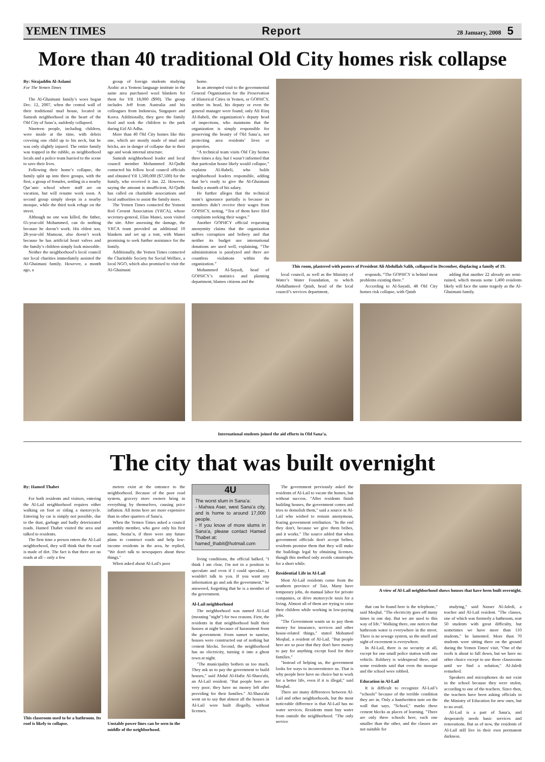YEMEN TIMES Report 28 January, 2008 5
More than 40 traditional Old City homes risk collapse
By: Sirajaddin Al-Aslami
For The Yemen Times
The Al-Ghaimani family’s woes began Dec. 12, 2007, when the central wall of their traditional mud house, located in Samrah neighborhood in the heart of the Old City of Sana’a, suddenly collapsed.
Nineteen people, including children, were inside at the time, with debris covering one child up to his neck, but he was only slightly injured. The entire family was trapped in the rubble, as neighborhood locals and a police team hurried to the scene to save their lives.
Following their home’s collapse, the family split up into three groups, with the first, a group of females, settling in a nearby Qur’anic school where staff are on vacation, but will resume work soon. A second group simply sleeps in a nearby mosque, while the third took refuge on the street.
Although no one was killed, the father, 65-year-old Mohammed, can do nothing because he doesn’t work. His eldest son, 28-year-old Mansour, also doesn’t work because he has artificial heart valves and the family’s children simply look miserable.
Neither the neighborhood’s local council nor local charities immediately assisted the Al-Ghaimani family. However, a month ago, a
group of foreign students studying Arabic at a Yemeni language institute in the same area purchased wool blankets for them for YR 18,000 ($90). The group includes Jeff from Australia and his colleagues from Indonesia, Singapore and Korea. Additionally, they gave the family food and took the children to the park during Eid Al-Adha.
More than 40 Old City homes like this one, which are mostly made of mud and bricks, are in danger of collapse due to their age and weak internal structure.
Samrah neighborhood leader and local council member Mohammed Al-Qadhi contacted his fellow local council officials and obtained YR 1,500,000 ($7,500) for the family, who received it Jan. 22. However, saying the amount is insufficient, Al-Qadhi has called on charitable associations and local authorities to assist the family more.
The Yemen Times contacted the Yemeni Red Cresent Association (YRCA), whose secretary-general, Elias Manei, soon visited the site. After assessing the damage, the YRCA team provided an additional 10 blankets and set up a tent, with Manei promising to seek further assistance for the family.
Additionally, the Yemen Times contacted the Charitable Society for Social Welfare, a local NGO, which also promised to visit the Al-Ghaimani
home.
In an attempted visit to the governmental General Organization for the Preservation of Historical Cities in Yemen, or GOPHCY, neither its head, his deputy or even the general manager were found; only Ali Rizq Al-Babeli, the organization’s deputy head of inspections, who maintains that the organization is simply responsible for preserving the beauty of Old Sana’a, not protecting area residents’ lives or properties.
“A technical team visits Old City homes three times a day, but I wasn’t informed that that particular house likely would collapse,” explains Al-Babeli, who holds neighborhood leaders responsible, adding that he’s ready to give the Al-Ghaimani family a month of his salary.
He further alleges that the technical team’s ignorance partially is because its members didn’t receive their wages from GOPHCY, noting, “Ten of them have filed complaints seeking their wages.”
Another GOPHCY official requesting anonymity claims that the organization suffers corruption and bribery and that neither its budget nor international donations are used well, explaining, “The administration is paralyzed and there are countless violations within the organization.”
Mohammed Al-Sayadi, head of GOPHCY’s statistics and planning department, blames citizens and the
This room, plastered with posters of President Ali Abdullah Salih, collapsed in December, displacing a family of 19.
local council, as well as the Ministry of Water’s Water Foundation, to which Abdulhameed Qatab, head of the local council’s services department,
responds, “The GOPHCY is behind most problems existing there.”
According to Al-Sayadi, 48 Old City homes risk collapse, with Qatab
adding that another 22 already are semi-ruined, which means some 1,400 residents likely will face the same tragedy as the Al-Ghaimani family.
International students joined the aid efforts in Old Sana’a.
The city that was built overnight
By: Hamed Thabet
For both residents and visitors, entering the Al-Lail neighborhood requires either walking on foot or riding a motorcycle. Entering by car is simply not possible, due to the dust, garbage and badly deteriorated roads. Hamed Thabet visited the area and talked to residents.
The first time a person enters the Al-Lail neighborhood, they will think that the road is made of dirt. The fact is that there are no roads at all – only a few
This classroom used to be a bathroom. Its roof is likely to collapse.
meters exist at the entrance to the neighborhood. Because of the poor road system, grocery store owners bring in everything by themselves, causing price inflation. All items here are more expensive than in other quarters of Sana'a.
When the Yemen Times asked a council assembly member, who gave only his first name, Noma’n, if there were any future plans to construct roads and help low-income residents in the area, he replied, "We don't talk to newspapers about these things."
When asked about Al-Lail's poor
Unstable power lines can be seen in the middle of the neighborhood.
4U
The worst slum in Sana’a:
- Mahwa Aser, west Sana’a city, and is home to around 17,000 people.
- If you know of more slums in Sana’a, please contact Hamed Thabet at:
hamed_thabit@hotmail.com
living conditions, the official balked. "I think I am clear, I'm not in a position to speculate and even if I could speculate, I wouldn't talk to you. If you want any information go and ask the government," he answered, forgetting that he is a member of the government.
Al-Lail neighborhood
The neighborhood was named Al-Lail (meaning "night") for two reasons. First, the residents in that neighborhood built their houses at night because of harassment from the government. From sunset to sunrise, houses were constructed out of nothing but cement blocks. Second, the neighborhood has no electricity, turning it into a ghost town at night.
"The municipality bothers us too much. They ask us to pay the government to build houses," said Abdul Al-Hafiz Al-Shara'abi, an Al-Lail resident. "But people here are very poor; they have no money left after providing for their families." Al-Shara'abi went on to say that almost all the houses in Al-Lail were built illegally, without licenses.
The government previously asked the residents of Al-Lail to vacate the homes, but without success. "After residents finish building houses, the government comes and tries to demolish them," said a source in Al-Lail who wished to remain anonymous, fearing government retribution. "In the end they don't, because we give them bribes, and it works." The source added that when government officials don't accept bribes, residents promise them that they will make the buildings legal by obtaining licenses, though this method only avoids catastrophe for a short while.
Residential Life in Al-Lail
Most Al-Lail residents come from the southern province of Taiz. Many have temporary jobs, do manual labor for private companies, or drive motorcycle taxis for a living. Almost all of them are trying to raise their children while working in low-paying jobs.
"The Government wants us to pay them money for insurance, services and other house-related things," stated Mohamed Moqbal, a resident of Al-Lail. "But people here are so poor that they don't have money to pay for anything except food for their families."
"Instead of helping us, the government looks for ways to inconvenience us. That is why people here have no choice but to work for a better life, even if it is illegal," said Moqbal.
There are many differences between Al-Lail and other neighborhoods, but the most noticeable difference is that Al-Lail has no water services. Residents must buy water from outside the neighborhood. "The only service
A view of Al-Lail neighborhood shows houses that have been built overnight.
that can be found here is the telephone," said Moqbal. "The electricity goes off many times in one day. But we are used to this way of life." Walking there, one notices that bathroom water is everywhere in the street. There is no sewage system, so the smell and sight of excrement is everywhere.
In Al-Lail, there is no security at all, except for one small police station with one vehicle. Robbery is widespread there, and some residents said that even the mosque and the school were robbed.
Education in Al-Lail
It is difficult to recognize Al-Lail’s “schools” because of the terrible condition they are in. Only a handwritten note on the wall that says, "School," marks these cement blocks as places of learning. "There are only three schools here, each one smaller than the other, and the classes are not suitable for
studying," said Nasser Al-Jaledi, a teacher and Al-Lail resident. "The classes, one of which was formerly a bathroom, seat 50 students with great difficulty, but sometimes we have more than 110 students," he lamented. More than 70 students were sitting there on the ground during the Yemen Times' visit. "One of the roofs is about to fall down, but we have no other choice except to use these classrooms until we find a solution," Al-Jaledi remarked.
Speakers and microphones do not exist in the school because they were stolen, according to one of the teachers. Since then, the teachers have been asking officials in the Ministry of Education for new ones, but to no avail.
Al-Lail is a part of Sana'a, and desperately needs basic services and renovations. But as of now, the residents of Al-Lail still live in their own permanent darkness.